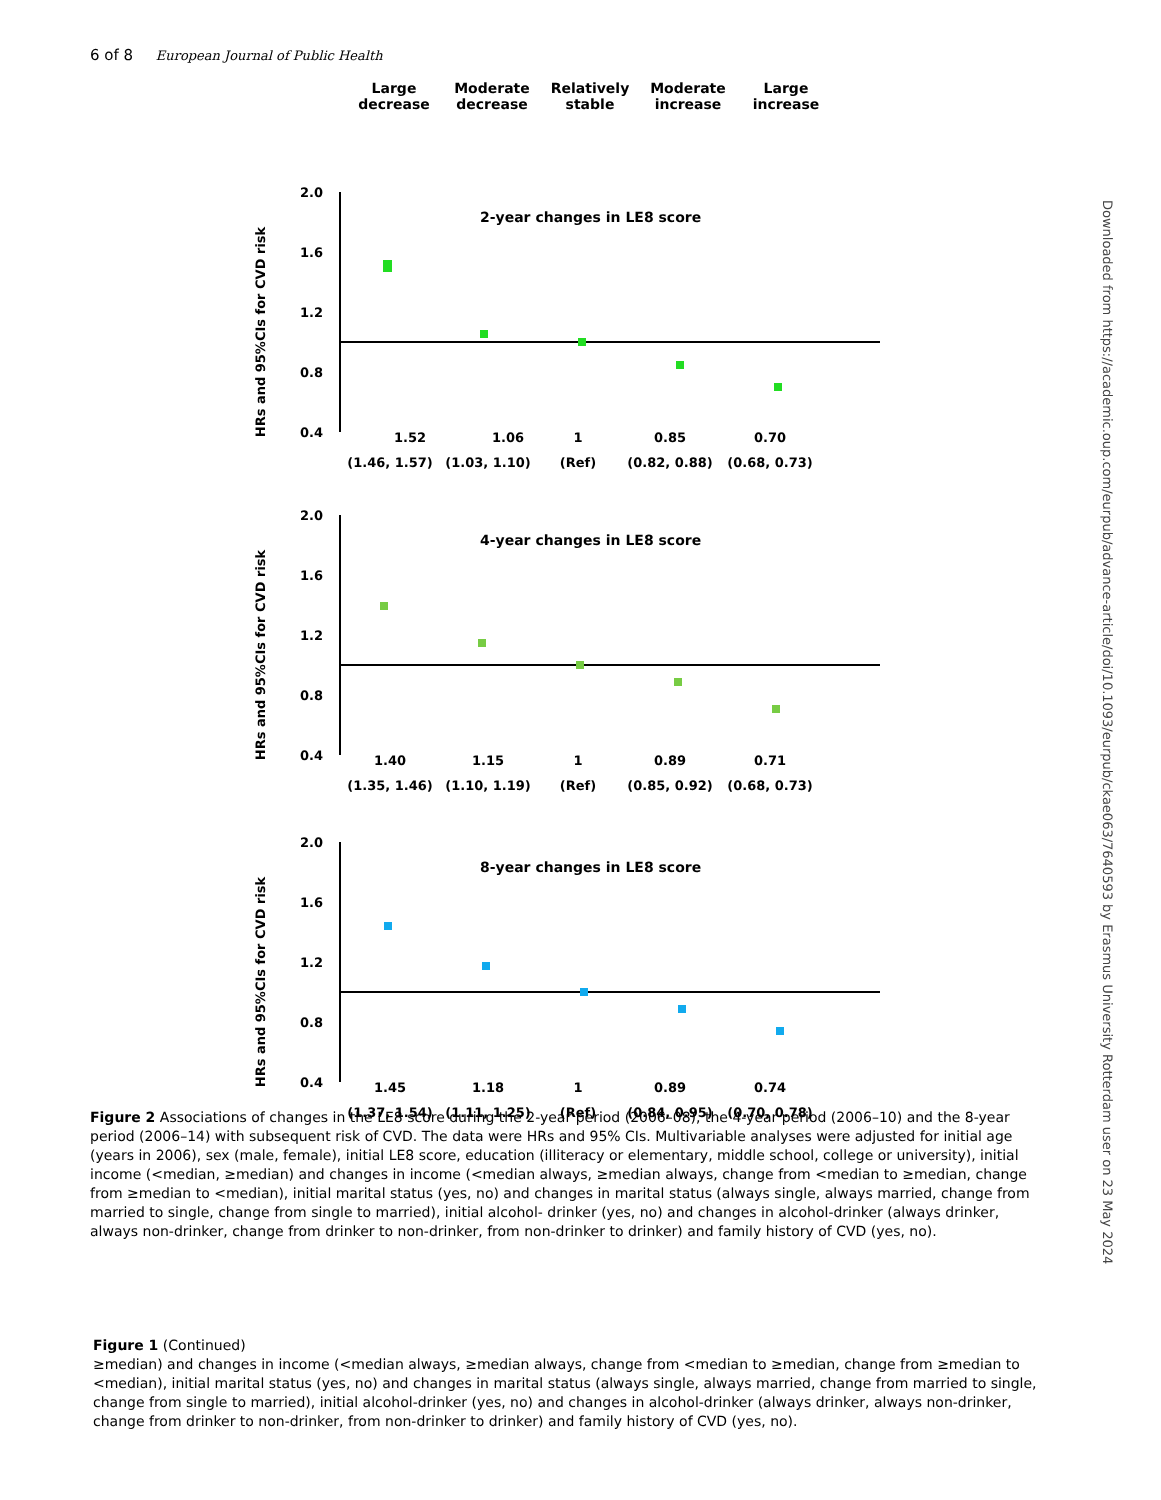6 of 8 European Journal of Public Health
Large decrease
Moderate decrease
Relatively stable
Moderate increase
Large increase
HRs and 95%CIs for CVD risk
2.0
1.6
1.2
0.8
0.4
2-year changes in LE8 score
1.52
1.06
1
0.85
0.70
(1.46, 1.57)
(1.03, 1.10)
(Ref)
(0.82, 0.88)
(0.68, 0.73)
HRs and 95%CIs for CVD risk
2.0
1.6
1.2
0.8
0.4
4-year changes in LE8 score
1.40
1.15
1
0.89
0.71
(1.35, 1.46)
(1.10, 1.19)
(Ref)
(0.85, 0.92)
(0.68, 0.73)
HRs and 95%CIs for CVD risk
2.0
1.6
1.2
0.8
0.4
8-year changes in LE8 score
1.45
1.18
1
0.89
0.74
(1.37, 1.54)
(1.11, 1.25)
(Ref)
(0.84, 0.95)
(0.70, 0.78)
Figure 2 Associations of changes in the LE8 score during the 2-year period (2006–08), the 4-year period (2006–10) and the 8-year period (2006–14) with subsequent risk of CVD. The data were HRs and 95% CIs. Multivariable analyses were adjusted for initial age (years in 2006), sex (male, female), initial LE8 score, education (illiteracy or elementary, middle school, college or university), initial income (<median, ≥median) and changes in income (<median always, ≥median always, change from <median to ≥median, change from ≥median to <median), initial marital status (yes, no) and changes in marital status (always single, always married, change from married to single, change from single to married), initial alcohol- drinker (yes, no) and changes in alcohol-drinker (always drinker, always non-drinker, change from drinker to non-drinker, from non-drinker to drinker) and family history of CVD (yes, no).
Figure 1 (Continued)
≥median) and changes in income (<median always, ≥median always, change from <median to ≥median, change from ≥median to <median), initial marital status (yes, no) and changes in marital status (always single, always married, change from married to single, change from single to married), initial alcohol-drinker (yes, no) and changes in alcohol-drinker (always drinker, always non-drinker, change from drinker to non-drinker, from non-drinker to drinker) and family history of CVD (yes, no).
Downloaded from https://academic.oup.com/eurpub/advance-article/doi/10.1093/eurpub/ckae063/7640593 by Erasmus University Rotterdam user on 23 May 2024